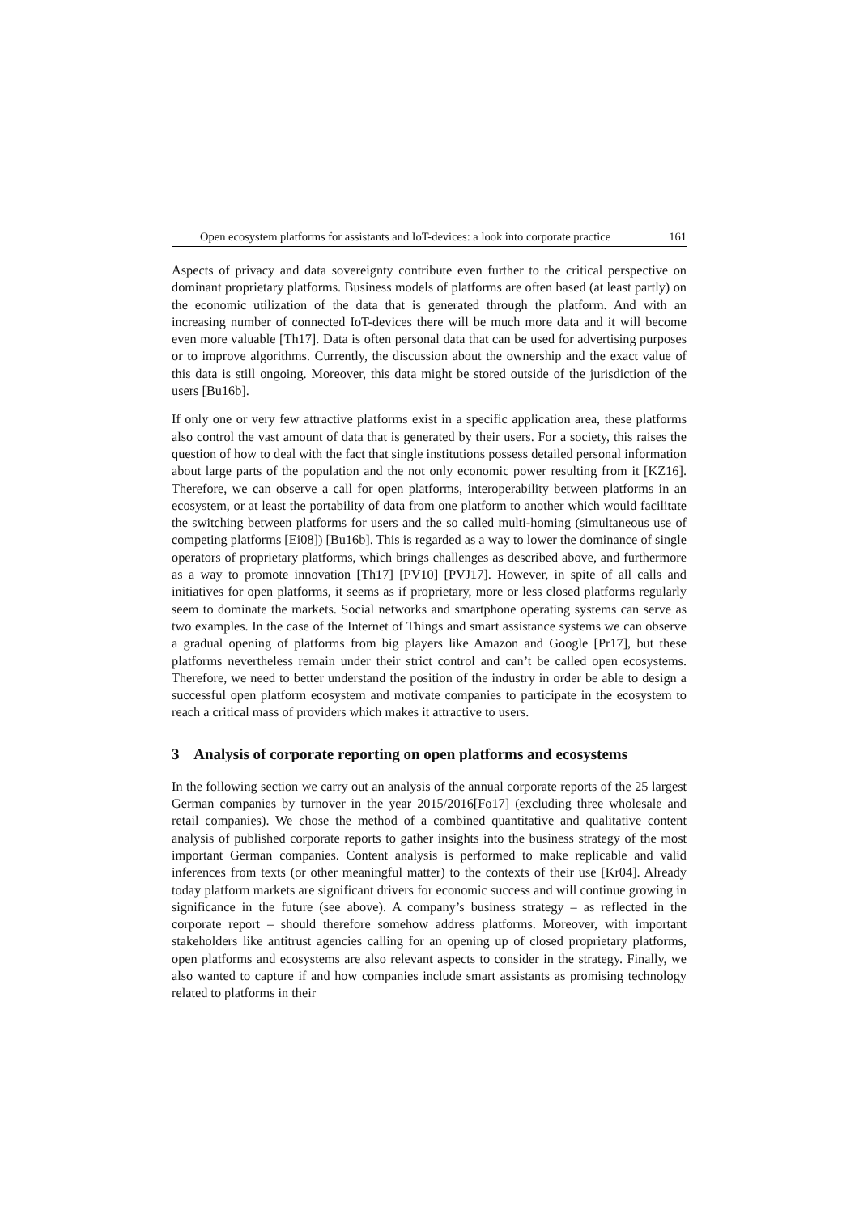Open ecosystem platforms for assistants and IoT-devices: a look into corporate practice 161
Aspects of privacy and data sovereignty contribute even further to the critical perspective on dominant proprietary platforms. Business models of platforms are often based (at least partly) on the economic utilization of the data that is generated through the platform. And with an increasing number of connected IoT-devices there will be much more data and it will become even more valuable [Th17]. Data is often personal data that can be used for advertising purposes or to improve algorithms. Currently, the discussion about the ownership and the exact value of this data is still ongoing. Moreover, this data might be stored outside of the jurisdiction of the users [Bu16b].
If only one or very few attractive platforms exist in a specific application area, these platforms also control the vast amount of data that is generated by their users. For a society, this raises the question of how to deal with the fact that single institutions possess detailed personal information about large parts of the population and the not only economic power resulting from it [KZ16]. Therefore, we can observe a call for open platforms, interoperability between platforms in an ecosystem, or at least the portability of data from one platform to another which would facilitate the switching between platforms for users and the so called multi-homing (simultaneous use of competing platforms [Ei08]) [Bu16b]. This is regarded as a way to lower the dominance of single operators of proprietary platforms, which brings challenges as described above, and furthermore as a way to promote innovation [Th17] [PV10] [PVJ17]. However, in spite of all calls and initiatives for open platforms, it seems as if proprietary, more or less closed platforms regularly seem to dominate the markets. Social networks and smartphone operating systems can serve as two examples. In the case of the Internet of Things and smart assistance systems we can observe a gradual opening of platforms from big players like Amazon and Google [Pr17], but these platforms nevertheless remain under their strict control and can’t be called open ecosystems. Therefore, we need to better understand the position of the industry in order be able to design a successful open platform ecosystem and motivate companies to participate in the ecosystem to reach a critical mass of providers which makes it attractive to users.
3 Analysis of corporate reporting on open platforms and ecosystems
In the following section we carry out an analysis of the annual corporate reports of the 25 largest German companies by turnover in the year 2015/2016[Fo17] (excluding three wholesale and retail companies). We chose the method of a combined quantitative and qualitative content analysis of published corporate reports to gather insights into the business strategy of the most important German companies. Content analysis is performed to make replicable and valid inferences from texts (or other meaningful matter) to the contexts of their use [Kr04]. Already today platform markets are significant drivers for economic success and will continue growing in significance in the future (see above). A company’s business strategy – as reflected in the corporate report – should therefore somehow address platforms. Moreover, with important stakeholders like antitrust agencies calling for an opening up of closed proprietary platforms, open platforms and ecosystems are also relevant aspects to consider in the strategy. Finally, we also wanted to capture if and how companies include smart assistants as promising technology related to platforms in their